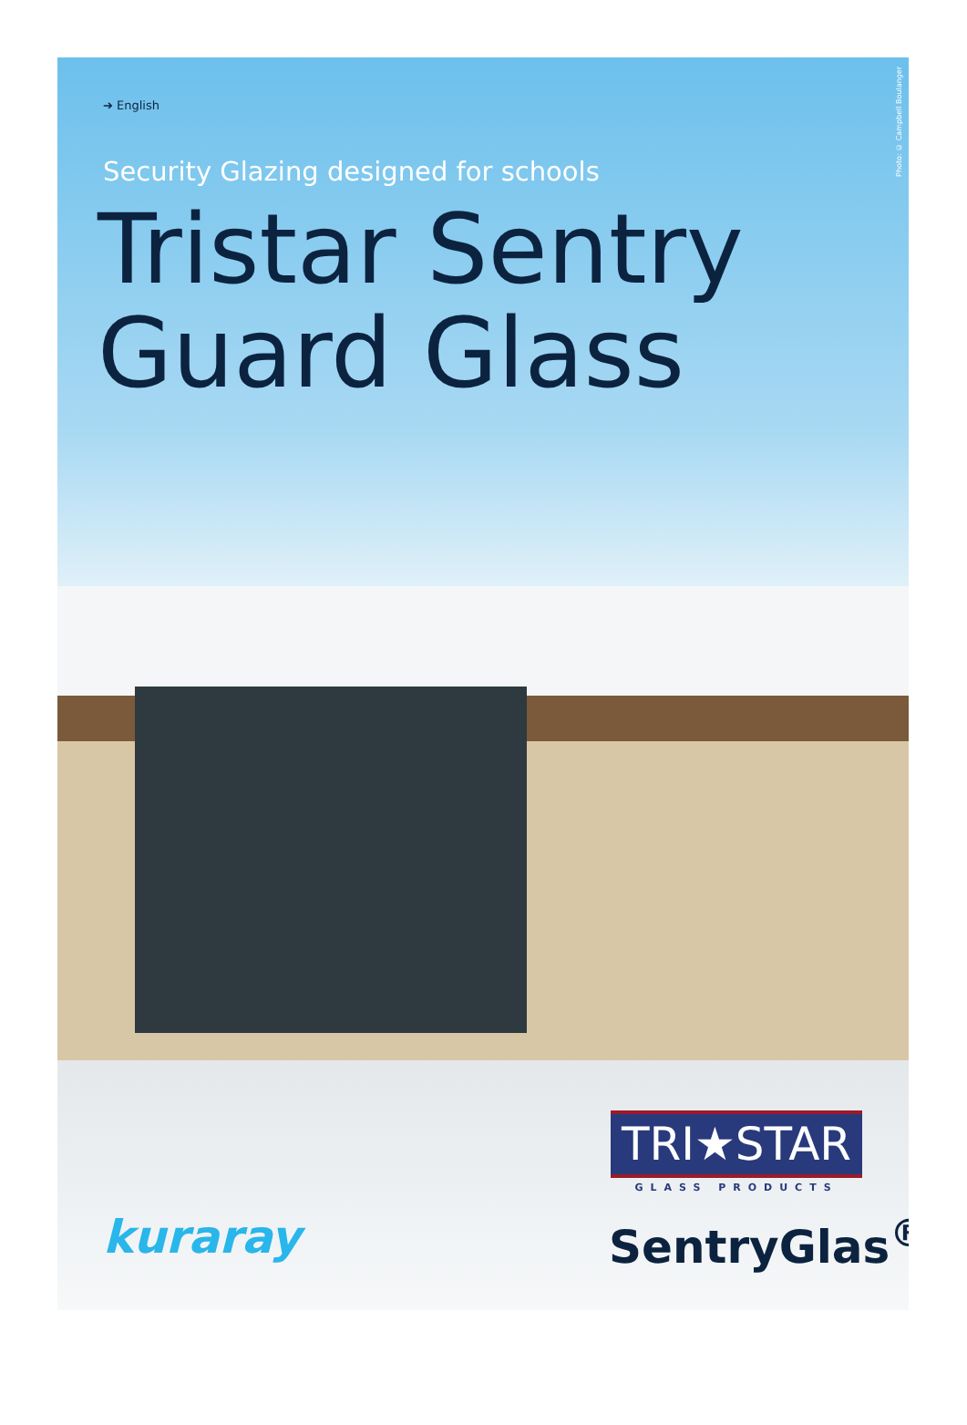Photo: © Campbell Boulanger
➔ English
Security Glazing designed for schools
Tristar Sentry
Guard Glass
kuraray
TRI★STAR
GLASS PRODUCTS
SentryGlas<sup>®</sup>